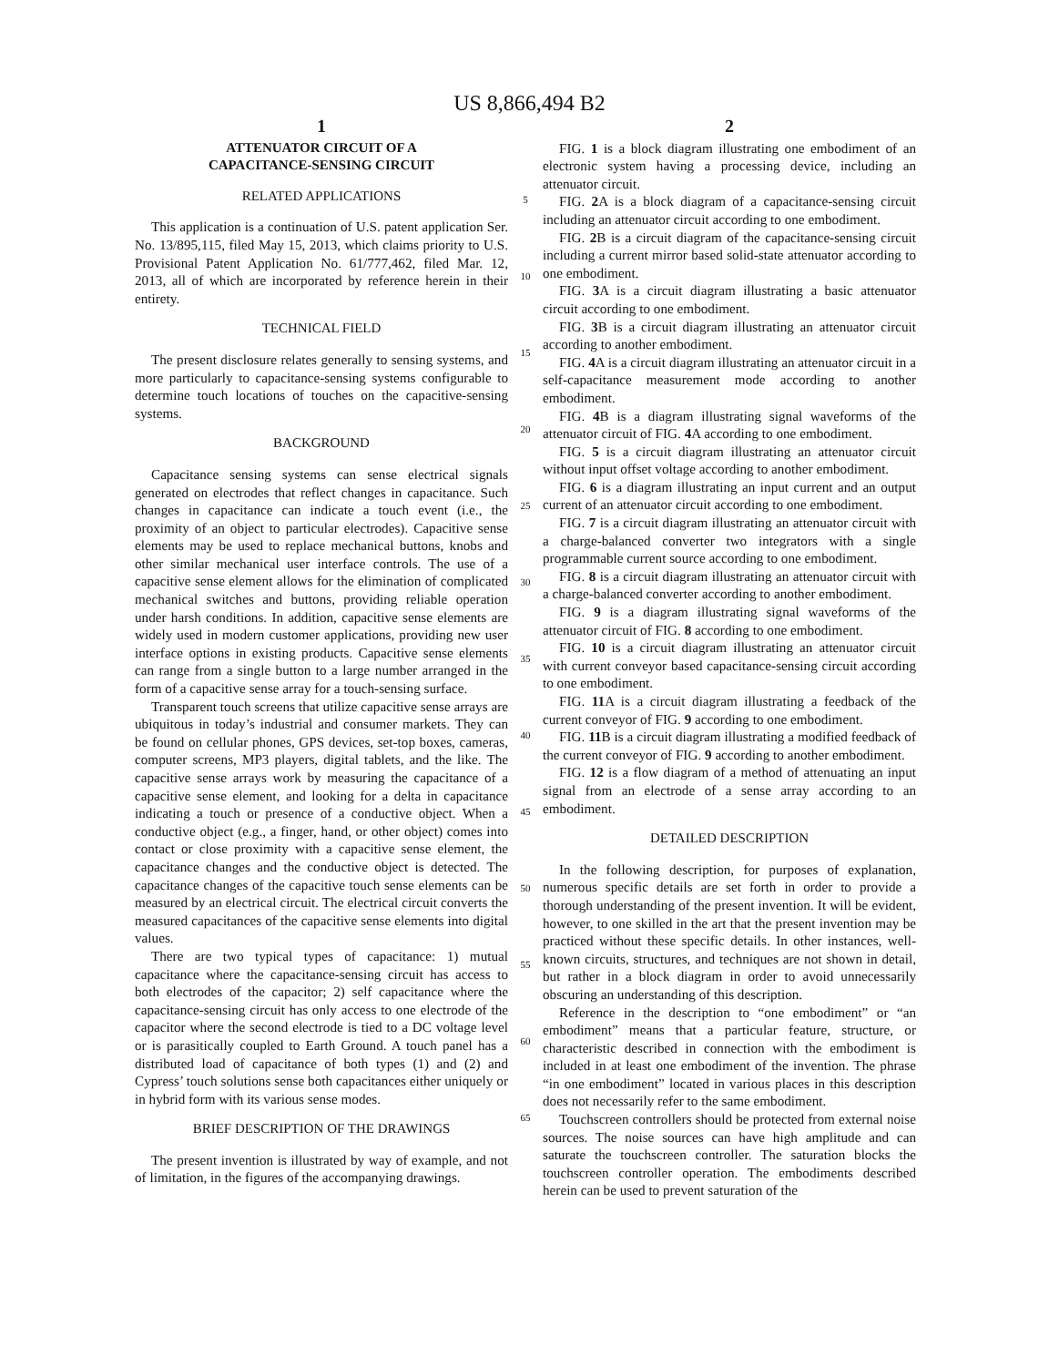US 8,866,494 B2
1
ATTENUATOR CIRCUIT OF A
CAPACITANCE-SENSING CIRCUIT
RELATED APPLICATIONS
This application is a continuation of U.S. patent application Ser. No. 13/895,115, filed May 15, 2013, which claims priority to U.S. Provisional Patent Application No. 61/777,462, filed Mar. 12, 2013, all of which are incorporated by reference herein in their entirety.
TECHNICAL FIELD
The present disclosure relates generally to sensing systems, and more particularly to capacitance-sensing systems configurable to determine touch locations of touches on the capacitive-sensing systems.
BACKGROUND
Capacitance sensing systems can sense electrical signals generated on electrodes that reflect changes in capacitance. Such changes in capacitance can indicate a touch event (i.e., the proximity of an object to particular electrodes). Capacitive sense elements may be used to replace mechanical buttons, knobs and other similar mechanical user interface controls. The use of a capacitive sense element allows for the elimination of complicated mechanical switches and buttons, providing reliable operation under harsh conditions. In addition, capacitive sense elements are widely used in modern customer applications, providing new user interface options in existing products. Capacitive sense elements can range from a single button to a large number arranged in the form of a capacitive sense array for a touch-sensing surface.
Transparent touch screens that utilize capacitive sense arrays are ubiquitous in today’s industrial and consumer markets. They can be found on cellular phones, GPS devices, set-top boxes, cameras, computer screens, MP3 players, digital tablets, and the like. The capacitive sense arrays work by measuring the capacitance of a capacitive sense element, and looking for a delta in capacitance indicating a touch or presence of a conductive object. When a conductive object (e.g., a finger, hand, or other object) comes into contact or close proximity with a capacitive sense element, the capacitance changes and the conductive object is detected. The capacitance changes of the capacitive touch sense elements can be measured by an electrical circuit. The electrical circuit converts the measured capacitances of the capacitive sense elements into digital values.
There are two typical types of capacitance: 1) mutual capacitance where the capacitance-sensing circuit has access to both electrodes of the capacitor; 2) self capacitance where the capacitance-sensing circuit has only access to one electrode of the capacitor where the second electrode is tied to a DC voltage level or is parasitically coupled to Earth Ground. A touch panel has a distributed load of capacitance of both types (1) and (2) and Cypress’ touch solutions sense both capacitances either uniquely or in hybrid form with its various sense modes.
BRIEF DESCRIPTION OF THE DRAWINGS
The present invention is illustrated by way of example, and not of limitation, in the figures of the accompanying drawings.
5
10
15
20
25
30
35
40
45
50
55
60
65
2
FIG. 1 is a block diagram illustrating one embodiment of an electronic system having a processing device, including an attenuator circuit.
FIG. 2 A is a block diagram of a capacitance-sensing circuit including an attenuator circuit according to one embodiment.
FIG. 2 B is a circuit diagram of the capacitance-sensing circuit including a current mirror based solid-state attenuator according to one embodiment.
FIG. 3 A is a circuit diagram illustrating a basic attenuator circuit according to one embodiment.
FIG. 3 B is a circuit diagram illustrating an attenuator circuit according to another embodiment.
FIG. 4 A is a circuit diagram illustrating an attenuator circuit in a self-capacitance measurement mode according to another embodiment.
FIG. 4 B is a diagram illustrating signal waveforms of the attenuator circuit of FIG. 4 A according to one embodiment.
FIG. 5 is a circuit diagram illustrating an attenuator circuit without input offset voltage according to another embodiment.
FIG. 6 is a diagram illustrating an input current and an output current of an attenuator circuit according to one embodiment.
FIG. 7 is a circuit diagram illustrating an attenuator circuit with a charge-balanced converter two integrators with a single programmable current source according to one embodiment.
FIG. 8 is a circuit diagram illustrating an attenuator circuit with a charge-balanced converter according to another embodiment.
FIG. 9 is a diagram illustrating signal waveforms of the attenuator circuit of FIG. 8 according to one embodiment.
FIG. 10 is a circuit diagram illustrating an attenuator circuit with current conveyor based capacitance-sensing circuit according to one embodiment.
FIG. 11 A is a circuit diagram illustrating a feedback of the current conveyor of FIG. 9 according to one embodiment.
FIG. 11 B is a circuit diagram illustrating a modified feedback of the current conveyor of FIG. 9 according to another embodiment.
FIG. 12 is a flow diagram of a method of attenuating an input signal from an electrode of a sense array according to an embodiment.
DETAILED DESCRIPTION
In the following description, for purposes of explanation, numerous specific details are set forth in order to provide a thorough understanding of the present invention. It will be evident, however, to one skilled in the art that the present invention may be practiced without these specific details. In other instances, well-known circuits, structures, and techniques are not shown in detail, but rather in a block diagram in order to avoid unnecessarily obscuring an understanding of this description.
Reference in the description to “one embodiment” or “an embodiment” means that a particular feature, structure, or characteristic described in connection with the embodiment is included in at least one embodiment of the invention. The phrase “in one embodiment” located in various places in this description does not necessarily refer to the same embodiment.
Touchscreen controllers should be protected from external noise sources. The noise sources can have high amplitude and can saturate the touchscreen controller. The saturation blocks the touchscreen controller operation. The embodiments described herein can be used to prevent saturation of the